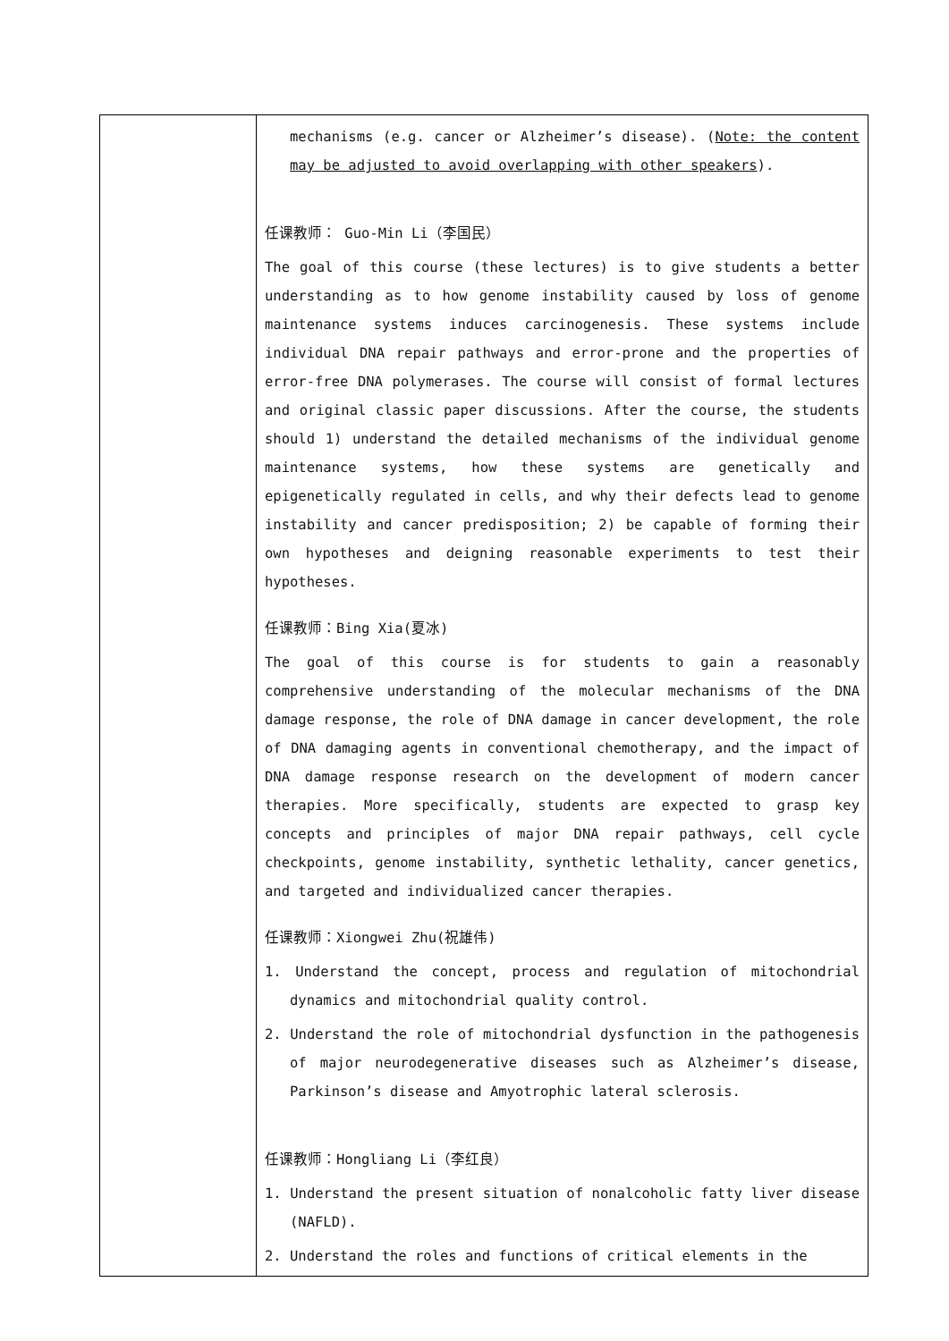| | mechanisms (e.g. cancer or Alzheimer’s disease). ( Note: the content may be adjusted to avoid overlapping with other speakers ). 任课教师： Guo-Min Li（李国民） The goal of this course (these lectures) is to give students a better understanding as to how genome instability caused by loss of genome maintenance systems induces carcinogenesis. These systems include individual DNA repair pathways and error-prone and the properties of error-free DNA polymerases. The course will consist of formal lectures and original classic paper discussions. After the course, the students should 1) understand the detailed mechanisms of the individual genome maintenance systems, how these systems are genetically and epigenetically regulated in cells, and why their defects lead to genome instability and cancer predisposition; 2) be capable of forming their own hypotheses and deigning reasonable experiments to test their hypotheses. 任课教师：Bing Xia(夏冰) The goal of this course is for students to gain a reasonably comprehensive understanding of the molecular mechanisms of the DNA damage response, the role of DNA damage in cancer development, the role of DNA damaging agents in conventional chemotherapy, and the impact of DNA damage response research on the development of modern cancer therapies. More specifically, students are expected to grasp key concepts and principles of major DNA repair pathways, cell cycle checkpoints, genome instability, synthetic lethality, cancer genetics, and targeted and individualized cancer therapies. 任课教师：Xiongwei Zhu(祝雄伟) 1. Understand the concept, process and regulation of mitochondrial dynamics and mitochondrial quality control. 2. Understand the role of mitochondrial dysfunction in the pathogenesis of major neurodegenerative diseases such as Alzheimer’s disease, Parkinson’s disease and Amyotrophic lateral sclerosis. 任课教师：Hongliang Li（李红良） 1. Understand the present situation of nonalcoholic fatty liver disease (NAFLD). 2. Understand the roles and functions of critical elements in the |